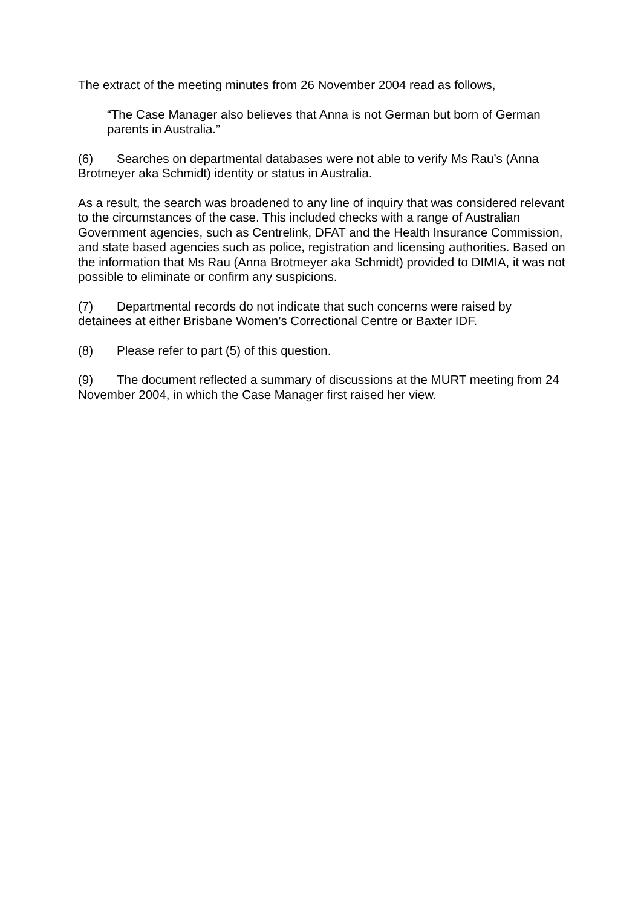The extract of the meeting minutes from 26 November 2004 read as follows,
“The Case Manager also believes that Anna is not German but born of German parents in Australia.”
(6) Searches on departmental databases were not able to verify Ms Rau’s (Anna Brotmeyer aka Schmidt) identity or status in Australia.
As a result, the search was broadened to any line of inquiry that was considered relevant to the circumstances of the case. This included checks with a range of Australian Government agencies, such as Centrelink, DFAT and the Health Insurance Commission, and state based agencies such as police, registration and licensing authorities. Based on the information that Ms Rau (Anna Brotmeyer aka Schmidt) provided to DIMIA, it was not possible to eliminate or confirm any suspicions.
(7) Departmental records do not indicate that such concerns were raised by detainees at either Brisbane Women’s Correctional Centre or Baxter IDF.
(8) Please refer to part (5) of this question.
(9) The document reflected a summary of discussions at the MURT meeting from 24 November 2004, in which the Case Manager first raised her view.